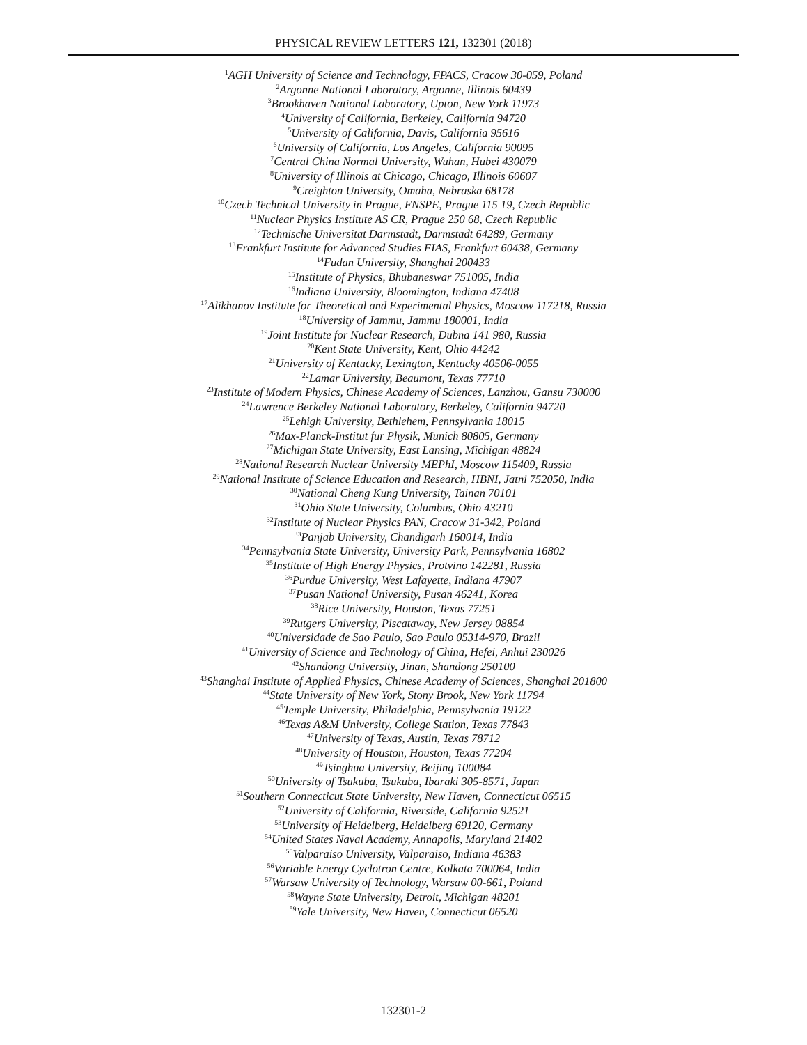PHYSICAL REVIEW LETTERS 121, 132301 (2018)
<sup>1</sup> AGH University of Science and Technology, FPACS, Cracow 30-059, Poland
<sup>2</sup> Argonne National Laboratory, Argonne, Illinois 60439
<sup>3</sup> Brookhaven National Laboratory, Upton, New York 11973
<sup>4</sup> University of California, Berkeley, California 94720
<sup>5</sup> University of California, Davis, California 95616
<sup>6</sup> University of California, Los Angeles, California 90095
<sup>7</sup> Central China Normal University, Wuhan, Hubei 430079
<sup>8</sup> University of Illinois at Chicago, Chicago, Illinois 60607
<sup>9</sup> Creighton University, Omaha, Nebraska 68178
<sup>10</sup> Czech Technical University in Prague, FNSPE, Prague 115 19, Czech Republic
<sup>11</sup> Nuclear Physics Institute AS CR, Prague 250 68, Czech Republic
<sup>12</sup> Technische Universitat Darmstadt, Darmstadt 64289, Germany
<sup>13</sup> Frankfurt Institute for Advanced Studies FIAS, Frankfurt 60438, Germany
<sup>14</sup> Fudan University, Shanghai 200433
<sup>15</sup> Institute of Physics, Bhubaneswar 751005, India
<sup>16</sup> Indiana University, Bloomington, Indiana 47408
<sup>17</sup> Alikhanov Institute for Theoretical and Experimental Physics, Moscow 117218, Russia
<sup>18</sup> University of Jammu, Jammu 180001, India
<sup>19</sup> Joint Institute for Nuclear Research, Dubna 141 980, Russia
<sup>20</sup> Kent State University, Kent, Ohio 44242
<sup>21</sup> University of Kentucky, Lexington, Kentucky 40506-0055
<sup>22</sup> Lamar University, Beaumont, Texas 77710
<sup>23</sup> Institute of Modern Physics, Chinese Academy of Sciences, Lanzhou, Gansu 730000
<sup>24</sup> Lawrence Berkeley National Laboratory, Berkeley, California 94720
<sup>25</sup> Lehigh University, Bethlehem, Pennsylvania 18015
<sup>26</sup> Max-Planck-Institut fur Physik, Munich 80805, Germany
<sup>27</sup> Michigan State University, East Lansing, Michigan 48824
<sup>28</sup> National Research Nuclear University MEPhI, Moscow 115409, Russia
<sup>29</sup> National Institute of Science Education and Research, HBNI, Jatni 752050, India
<sup>30</sup> National Cheng Kung University, Tainan 70101
<sup>31</sup> Ohio State University, Columbus, Ohio 43210
<sup>32</sup> Institute of Nuclear Physics PAN, Cracow 31-342, Poland
<sup>33</sup> Panjab University, Chandigarh 160014, India
<sup>34</sup> Pennsylvania State University, University Park, Pennsylvania 16802
<sup>35</sup> Institute of High Energy Physics, Protvino 142281, Russia
<sup>36</sup> Purdue University, West Lafayette, Indiana 47907
<sup>37</sup> Pusan National University, Pusan 46241, Korea
<sup>38</sup> Rice University, Houston, Texas 77251
<sup>39</sup> Rutgers University, Piscataway, New Jersey 08854
<sup>40</sup> Universidade de Sao Paulo, Sao Paulo 05314-970, Brazil
<sup>41</sup> University of Science and Technology of China, Hefei, Anhui 230026
<sup>42</sup> Shandong University, Jinan, Shandong 250100
<sup>43</sup> Shanghai Institute of Applied Physics, Chinese Academy of Sciences, Shanghai 201800
<sup>44</sup> State University of New York, Stony Brook, New York 11794
<sup>45</sup> Temple University, Philadelphia, Pennsylvania 19122
<sup>46</sup> Texas A&M University, College Station, Texas 77843
<sup>47</sup> University of Texas, Austin, Texas 78712
<sup>48</sup> University of Houston, Houston, Texas 77204
<sup>49</sup> Tsinghua University, Beijing 100084
<sup>50</sup> University of Tsukuba, Tsukuba, Ibaraki 305-8571, Japan
<sup>51</sup> Southern Connecticut State University, New Haven, Connecticut 06515
<sup>52</sup> University of California, Riverside, California 92521
<sup>53</sup> University of Heidelberg, Heidelberg 69120, Germany
<sup>54</sup> United States Naval Academy, Annapolis, Maryland 21402
<sup>55</sup> Valparaiso University, Valparaiso, Indiana 46383
<sup>56</sup> Variable Energy Cyclotron Centre, Kolkata 700064, India
<sup>57</sup> Warsaw University of Technology, Warsaw 00-661, Poland
<sup>58</sup> Wayne State University, Detroit, Michigan 48201
<sup>59</sup> Yale University, New Haven, Connecticut 06520
132301-2